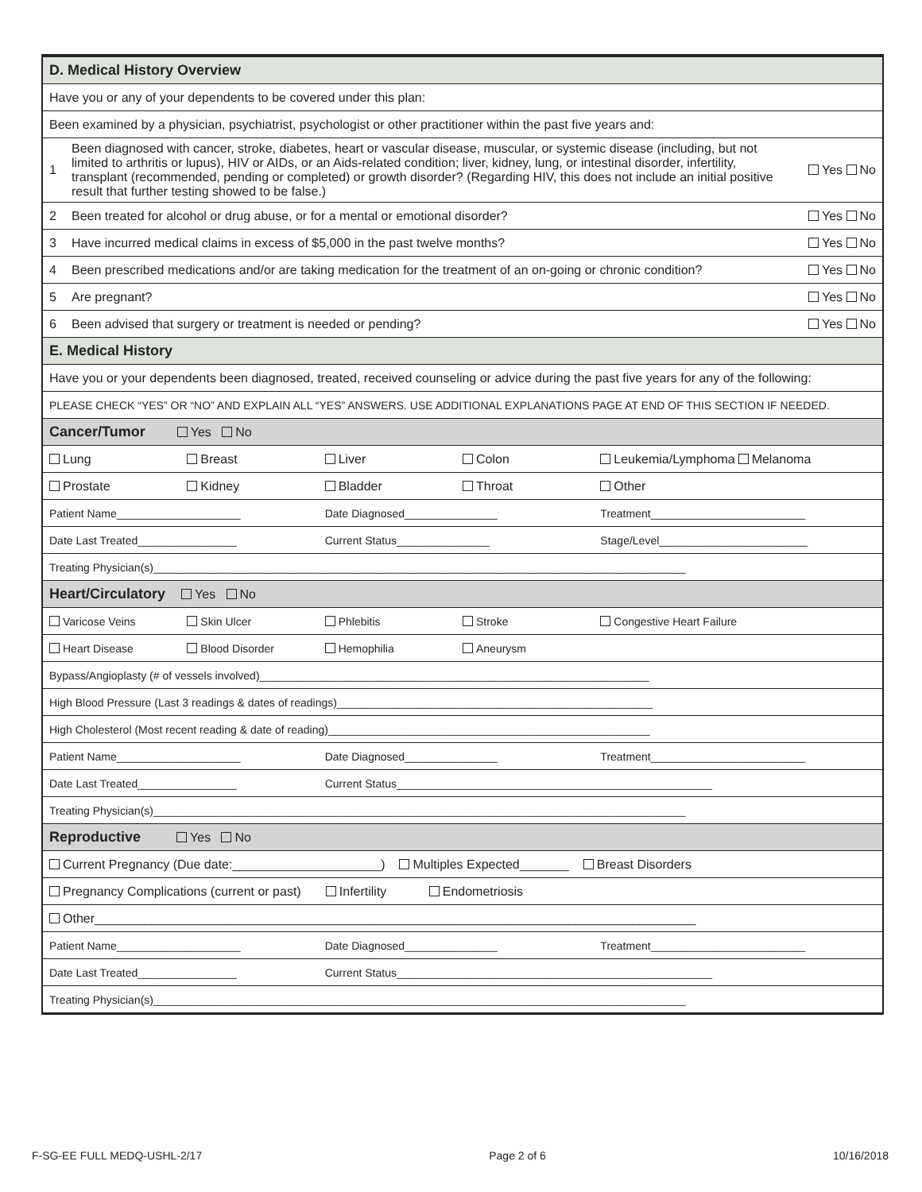| D. Medical History Overview | | |
| --- | --- | --- |
| Have you or any of your dependents to be covered under this plan: | | |
| Been examined by a physician, psychiatrist, psychologist or other practitioner within the past five years and: | | |
| 1 | Been diagnosed with cancer, stroke, diabetes, heart or vascular disease, muscular, or systemic disease (including, but not limited to arthritis or lupus), HIV or AIDs, or an Aids-related condition; liver, kidney, lung, or intestinal disorder, infertility, transplant (recommended, pending or completed) or growth disorder? (Regarding HIV, this does not include an initial positive result that further testing showed to be false.) | Yes No |
| 2 | Been treated for alcohol or drug abuse, or for a mental or emotional disorder? | Yes No |
| 3 | Have incurred medical claims in excess of $5,000 in the past twelve months? | Yes No |
| 4 | Been prescribed medications and/or are taking medication for the treatment of an on-going or chronic condition? | Yes No |
| 5 | Are pregnant? | Yes No |
| 6 | Been advised that surgery or treatment is needed or pending? | Yes No |
| E. Medical History | | |
| Have you or your dependents been diagnosed, treated, received counseling or advice during the past five years for any of the following: | | |
| PLEASE CHECK “YES” OR “NO” AND EXPLAIN ALL “YES” ANSWERS. USE ADDITIONAL EXPLANATIONS PAGE AT END OF THIS SECTION IF NEEDED. | | |
| Cancer/Tumor Yes No |
| --- |
| Lung Breast Liver Colon Leukemia/Lymphoma Melanoma |
| Prostate Kidney Bladder Throat Other |
| Patient Name____________________ Date Diagnosed_______________ Treatment_________________________ |
| Date Last Treated________________ Current Status_______________ Stage/Level________________________ |
| Treating Physician(s)______________________________________________________________________________________ |
| Heart/Circulatory Yes No |
| Varicose Veins Skin Ulcer Phlebitis Stroke Congestive Heart Failure |
| Heart Disease Blood Disorder Hemophilia Aneurysm |
| Bypass/Angioplasty (# of vessels involved)_______________________________________________________________ |
| High Blood Pressure (Last 3 readings & dates of readings)___________________________________________________ |
| High Cholesterol (Most recent reading & date of reading)____________________________________________________ |
| Patient Name____________________ Date Diagnosed_______________ Treatment_________________________ |
| Date Last Treated________________ Current Status___________________________________________________ |
| Treating Physician(s)______________________________________________________________________________________ |
| Reproductive Yes No |
| Current Pregnancy (Due date:_____________________) Multiples Expected_______ Breast Disorders |
| Pregnancy Complications (current or past) Infertility Endometriosis |
| Other_____________________________________________________________________________________ |
| Patient Name____________________ Date Diagnosed_______________ Treatment_________________________ |
| Date Last Treated________________ Current Status___________________________________________________ |
| Treating Physician(s)______________________________________________________________________________________ |
F-SG-EE FULL MEDQ-USHL-2/17 Page 2 of 6 10/16/2018